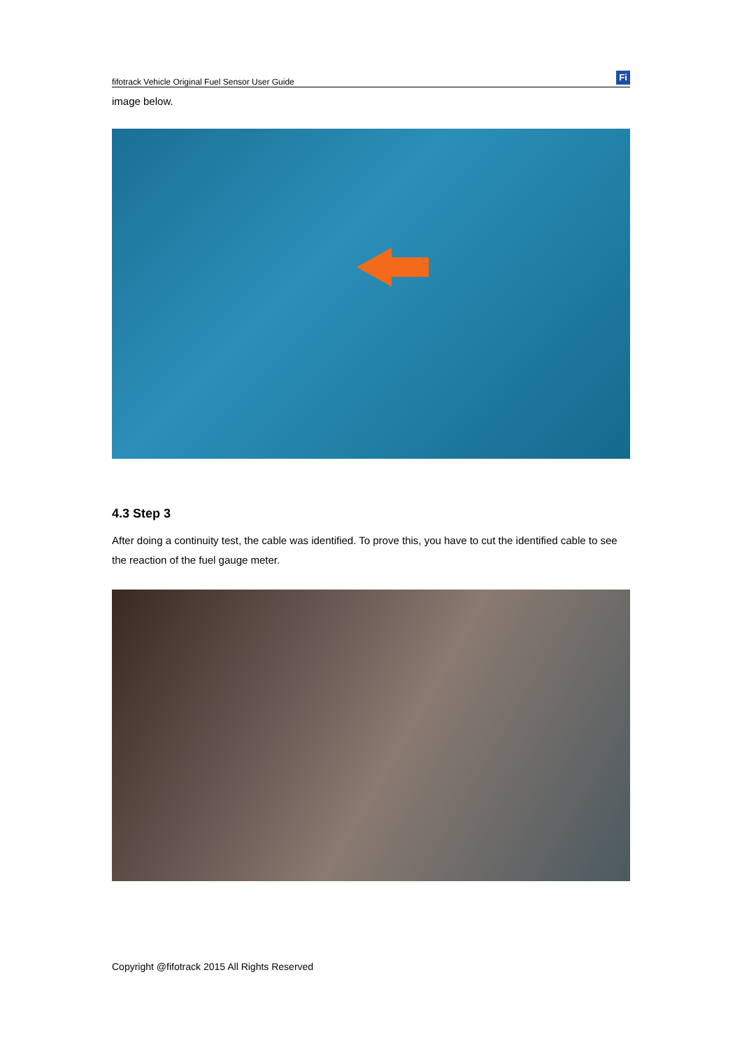fifotrack Vehicle Original Fuel Sensor User Guide Fi
image below.
4.3 Step 3
After doing a continuity test, the cable was identified. To prove this, you have to cut the identified cable to see the reaction of the fuel gauge meter.
Copyright @fifotrack 2015 All Rights Reserved